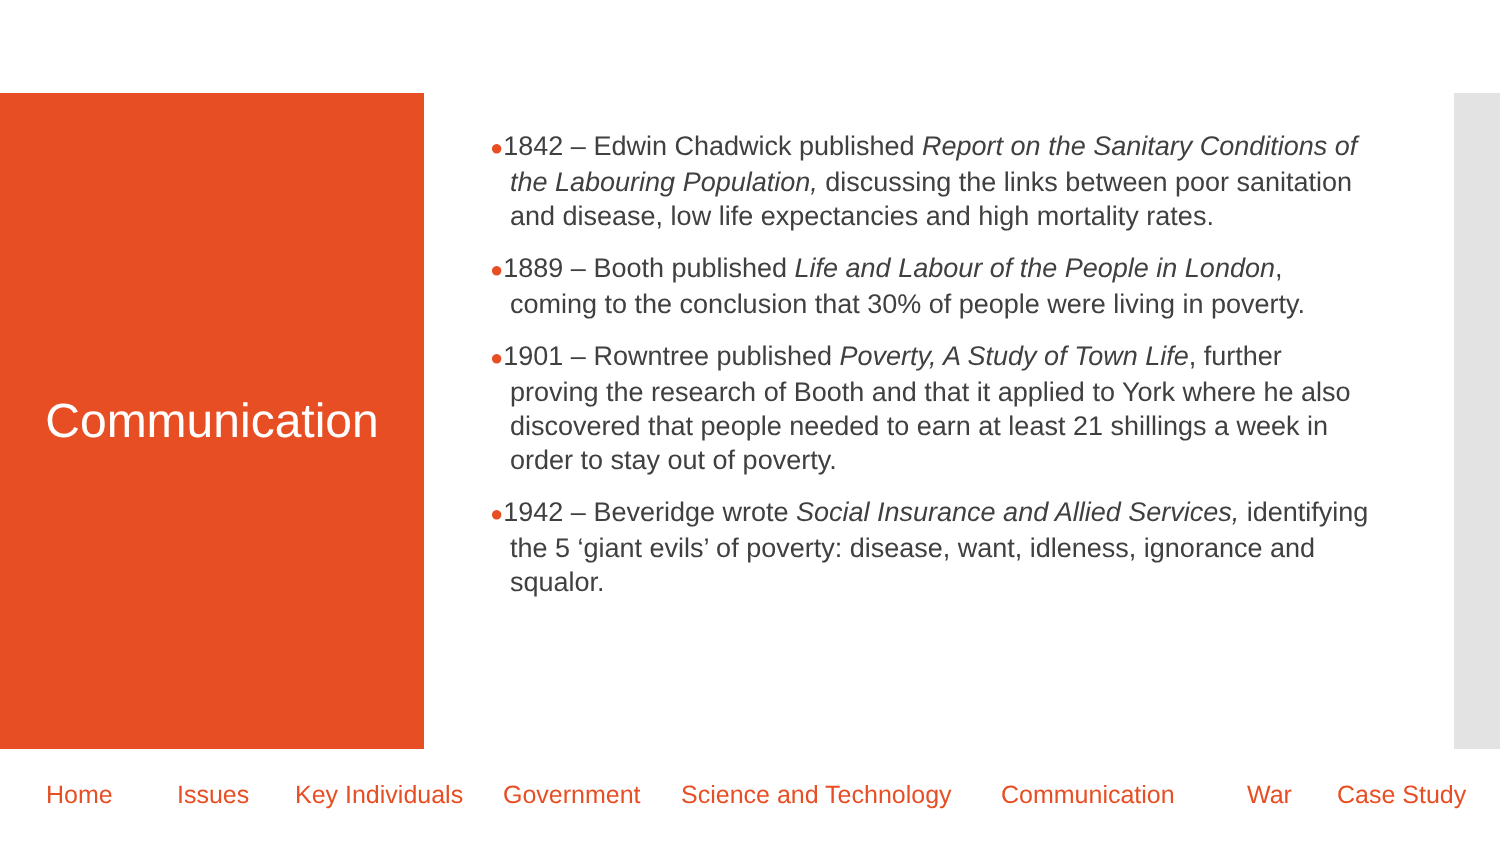Communication
●1842 – Edwin Chadwick published Report on the Sanitary Conditions of the Labouring Population, discussing the links between poor sanitation and disease, low life expectancies and high mortality rates.
●1889 – Booth published Life and Labour of the People in London, coming to the conclusion that 30% of people were living in poverty.
●1901 – Rowntree published Poverty, A Study of Town Life, further proving the research of Booth and that it applied to York where he also discovered that people needed to earn at least 21 shillings a week in order to stay out of poverty.
●1942 – Beveridge wrote Social Insurance and Allied Services, identifying the 5 ‘giant evils’ of poverty: disease, want, idleness, ignorance and squalor.
Home Issues Key Individuals Government Science and Technology Communication War Case Study